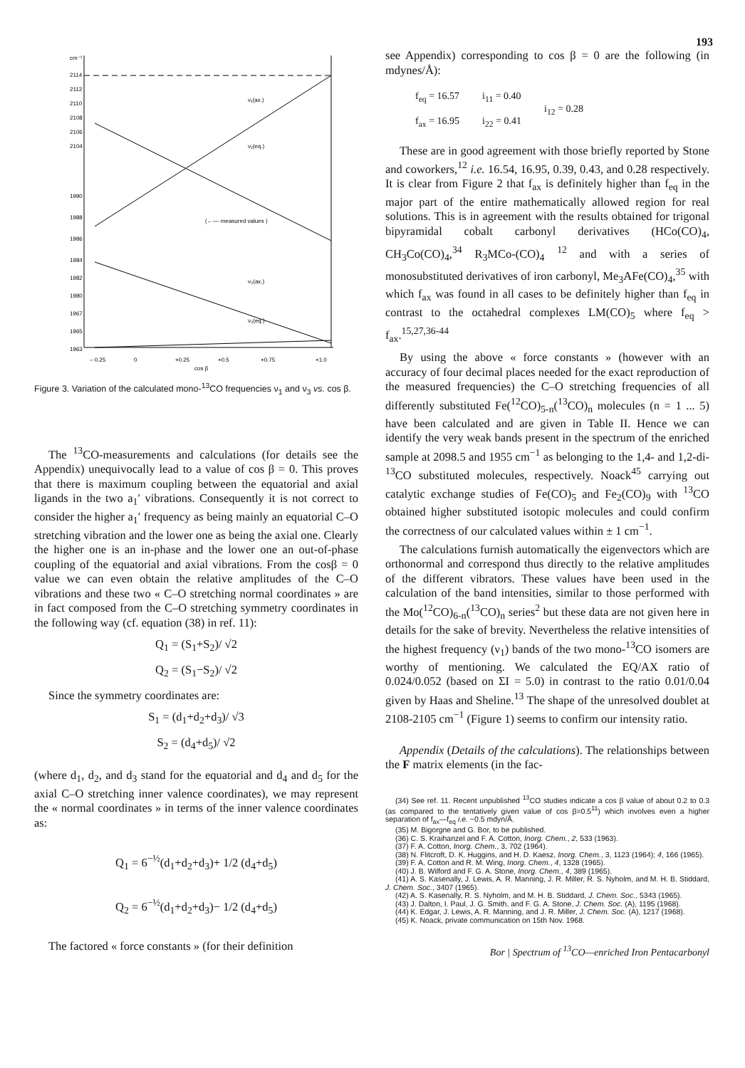193
cm⁻¹
2114
2112
2110
2108
2106
2104
1990
1988
1986
1984
1982
1980
1967
1965
1963
ν₁(ax.)
ν₁(eq.)
(←–– measured values )
ν₃(ax.)
ν₃(eq.)
– 0.25
0
+0.25
+0.5
+0.75
+1.0
cos β
Figure 3. Variation of the calculated mono-<sup>13</sup>CO frequencies ν<sub>1</sub> and ν<sub>3</sub> vs. cos β.
The <sup>13</sup>CO-measurements and calculations (for details see the Appendix) unequivocally lead to a value of cos β = 0. This proves that there is maximum coupling between the equatorial and axial ligands in the two a<sub>1</sub>′ vibrations. Consequently it is not correct to consider the higher a<sub>1</sub>′ frequency as being mainly an equatorial C–O stretching vibration and the lower one as being the axial one. Clearly the higher one is an in-phase and the lower one an out-of-phase coupling of the equatorial and axial vibrations. From the cosβ = 0 value we can even obtain the relative amplitudes of the C–O vibrations and these two « C–O stretching normal coordinates » are in fact composed from the C–O stretching symmetry coordinates in the following way (cf. equation (38) in ref. 11):
Q<sub>1</sub> = (S<sub>1</sub>+S<sub>2</sub>)/ √2
Q<sub>2</sub> = (S<sub>1</sub>−S<sub>2</sub>)/ √2
Since the symmetry coordinates are:
S<sub>1</sub> = (d<sub>1</sub>+d<sub>2</sub>+d<sub>3</sub>)/ √3
S<sub>2</sub> = (d<sub>4</sub>+d<sub>5</sub>)/ √2
(where d<sub>1</sub>, d<sub>2</sub>, and d<sub>3</sub> stand for the equatorial and d<sub>4</sub> and d<sub>5</sub> for the axial C–O stretching inner valence coordinates), we may represent the « normal coordinates » in terms of the inner valence coordinates as:
Q<sub>1</sub> = 6<sup>−½</sup>(d<sub>1</sub>+d<sub>2</sub>+d<sub>3</sub>)+ 1/2 (d<sub>4</sub>+d<sub>5</sub>)
Q<sub>2</sub> = 6<sup>−½</sup>(d<sub>1</sub>+d<sub>2</sub>+d<sub>3</sub>)− 1/2 (d<sub>4</sub>+d<sub>5</sub>)
The factored « force constants » (for their definition
see Appendix) corresponding to cos β = 0 are the following (in mdynes/Å):
| f<sub>eq</sub> = 16.57 | i<sub>11</sub> = 0.40 | i<sub>12</sub> = 0.28 |
| f<sub>ax</sub> = 16.95 | i<sub>22</sub> = 0.41 | |
These are in good agreement with those briefly reported by Stone and coworkers,<sup>12</sup> i.e. 16.54, 16.95, 0.39, 0.43, and 0.28 respectively. It is clear from Figure 2 that f<sub>ax</sub> is definitely higher than f<sub>eq</sub> in the major part of the entire mathematically allowed region for real solutions. This is in agreement with the results obtained for trigonal bipyramidal cobalt carbonyl derivatives (HCo(CO)<sub>4</sub>, CH<sub>3</sub>Co(CO)<sub>4</sub>,<sup>34</sup> R<sub>3</sub>MCo-(CO)<sub>4</sub> <sup>12</sup> and with a series of monosubstituted derivatives of iron carbonyl, Me<sub>3</sub>AFe(CO)<sub>4</sub>,<sup>35</sup> with which f<sub>ax</sub> was found in all cases to be definitely higher than f<sub>eq</sub> in contrast to the octahedral complexes LM(CO)<sub>5</sub> where f<sub>eq</sub> > f<sub>ax</sub>.<sup>15,27,36-44</sup>
By using the above « force constants » (however with an accuracy of four decimal places needed for the exact reproduction of the measured frequencies) the C–O stretching frequencies of all differently substituted Fe(<sup>12</sup>CO)<sub>5-n</sub>(<sup>13</sup>CO)<sub>n</sub> molecules (n = 1 ... 5) have been calculated and are given in Table II. Hence we can identify the very weak bands present in the spectrum of the enriched sample at 2098.5 and 1955 cm<sup>−1</sup> as belonging to the 1,4- and 1,2-di-<sup>13</sup>CO substituted molecules, respectively. Noack<sup>45</sup> carrying out catalytic exchange studies of Fe(CO)<sub>5</sub> and Fe<sub>2</sub>(CO)<sub>9</sub> with <sup>13</sup>CO obtained higher substituted isotopic molecules and could confirm the correctness of our calculated values within ± 1 cm<sup>−1</sup>.
The calculations furnish automatically the eigenvectors which are orthonormal and correspond thus directly to the relative amplitudes of the different vibrators. These values have been used in the calculation of the band intensities, similar to those performed with the Mo(<sup>12</sup>CO)<sub>6-n</sub>(<sup>13</sup>CO)<sub>n</sub> series<sup>2</sup> but these data are not given here in details for the sake of brevity. Nevertheless the relative intensities of the highest frequency (ν<sub>1</sub>) bands of the two mono-<sup>13</sup>CO isomers are worthy of mentioning. We calculated the EQ/AX ratio of 0.024/0.052 (based on ΣI = 5.0) in contrast to the ratio 0.01/0.04 given by Haas and Sheline.<sup>13</sup> The shape of the unresolved doublet at 2108-2105 cm<sup>−1</sup> (Figure 1) seems to confirm our intensity ratio.
Appendix (Details of the calculations). The relationships between the F matrix elements (in the fac-
(34) See ref. 11. Recent unpublished <sup>13</sup>CO studies indicate a cos β value of about 0.2 to 0.3 (as compared to the tentatively given value of cos β=0.5<sup>11</sup>) which involves even a higher separation of f<sub>ax</sub>—f<sub>eq</sub> i.e. ~0.5 mdyn/Å.
(35) M. Bigorgne and G. Bor, to be published.
(36) C. S. Kraihanzel and F. A. Cotton, Inorg. Chem., 2, 533 (1963).
(37) F. A. Cotton, Inorg. Chem., 3, 702 (1964).
(38) N. Flitcroft, D. K. Huggins, and H. D. Kaesz, Inorg. Chem., 3, 1123 (1964); 4, 166 (1965).
(39) F. A. Cotton and R. M. Wing, Inorg. Chem., 4, 1328 (1965).
(40) J. B. Wilford and F. G. A. Stone, Inorg. Chem., 4, 389 (1965).
(41) A. S. Kasenally, J. Lewis, A. R. Manning, J. R. Miller, R. S. Nyholm, and M. H. B. Stiddard, J. Chem. Soc., 3407 (1965).
(42) A. S. Kasenally, R. S. Nyholm, and M. H. B. Stiddard, J. Chem. Soc., 5343 (1965).
(43) J. Dalton, I. Paul, J. G. Smith, and F. G. A. Stone, J. Chem. Soc. (A), 1195 (1968).
(44) K. Edgar, J. Lewis, A. R. Manning, and J. R. Miller, J. Chem. Soc. (A), 1217 (1968).
(45) K. Noack, private communication on 15th Nov. 1968.
Bor | Spectrum of <sup>13</sup>CO—enriched Iron Pentacarbonyl